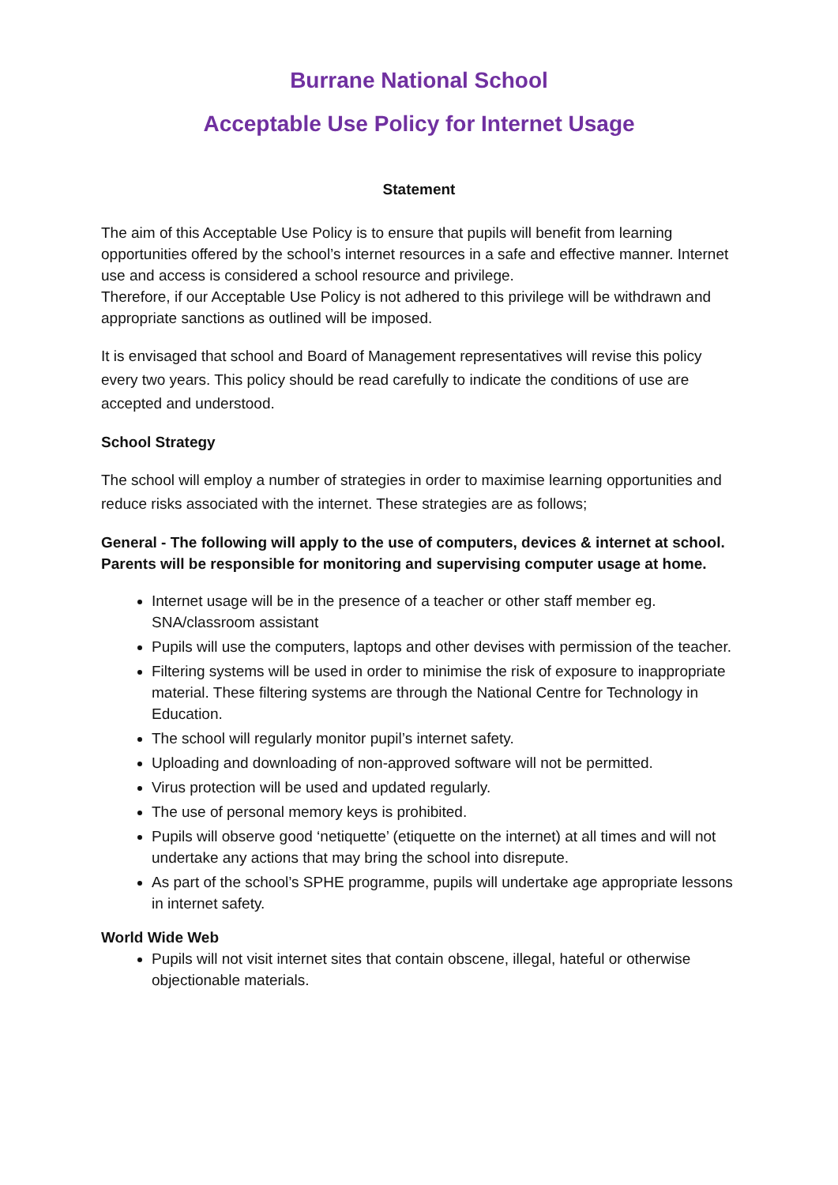Burrane National School
Acceptable Use Policy for Internet Usage
Statement
The aim of this Acceptable Use Policy is to ensure that pupils will benefit from learning opportunities offered by the school’s internet resources in a safe and effective manner. Internet use and access is considered a school resource and privilege.
Therefore, if our Acceptable Use Policy is not adhered to this privilege will be withdrawn and appropriate sanctions as outlined will be imposed.
It is envisaged that school and Board of Management representatives will revise this policy every two years. This policy should be read carefully to indicate the conditions of use are accepted and understood.
School Strategy
The school will employ a number of strategies in order to maximise learning opportunities and reduce risks associated with the internet. These strategies are as follows;
General - The following will apply to the use of computers, devices & internet at school. Parents will be responsible for monitoring and supervising computer usage at home.
Internet usage will be in the presence of a teacher or other staff member eg. SNA/classroom assistant
Pupils will use the computers, laptops and other devises with permission of the teacher.
Filtering systems will be used in order to minimise the risk of exposure to inappropriate material. These filtering systems are through the National Centre for Technology in Education.
The school will regularly monitor pupil’s internet safety.
Uploading and downloading of non-approved software will not be permitted.
Virus protection will be used and updated regularly.
The use of personal memory keys is prohibited.
Pupils will observe good ‘netiquette’ (etiquette on the internet) at all times and will not undertake any actions that may bring the school into disrepute.
As part of the school’s SPHE programme, pupils will undertake age appropriate lessons in internet safety.
World Wide Web
Pupils will not visit internet sites that contain obscene, illegal, hateful or otherwise objectionable materials.